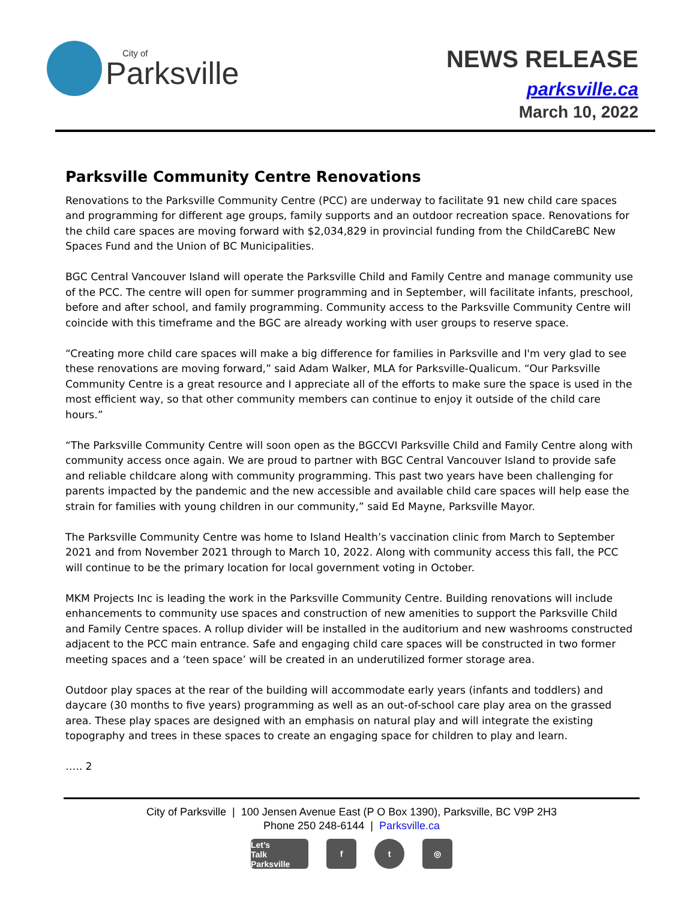City of
Parksville
NEWS RELEASE
parksville.ca
March 10, 2022
Parksville Community Centre Renovations
Renovations to the Parksville Community Centre (PCC) are underway to facilitate 91 new child care spaces and programming for different age groups, family supports and an outdoor recreation space. Renovations for the child care spaces are moving forward with $2,034,829 in provincial funding from the ChildCareBC New Spaces Fund and the Union of BC Municipalities.
BGC Central Vancouver Island will operate the Parksville Child and Family Centre and manage community use of the PCC. The centre will open for summer programming and in September, will facilitate infants, preschool, before and after school, and family programming. Community access to the Parksville Community Centre will coincide with this timeframe and the BGC are already working with user groups to reserve space.
“Creating more child care spaces will make a big difference for families in Parksville and I'm very glad to see these renovations are moving forward,” said Adam Walker, MLA for Parksville-Qualicum. “Our Parksville Community Centre is a great resource and I appreciate all of the efforts to make sure the space is used in the most efficient way, so that other community members can continue to enjoy it outside of the child care hours.”
“The Parksville Community Centre will soon open as the BGCCVI Parksville Child and Family Centre along with community access once again. We are proud to partner with BGC Central Vancouver Island to provide safe and reliable childcare along with community programming. This past two years have been challenging for parents impacted by the pandemic and the new accessible and available child care spaces will help ease the strain for families with young children in our community,” said Ed Mayne, Parksville Mayor.
The Parksville Community Centre was home to Island Health’s vaccination clinic from March to September 2021 and from November 2021 through to March 10, 2022. Along with community access this fall, the PCC will continue to be the primary location for local government voting in October.
MKM Projects Inc is leading the work in the Parksville Community Centre. Building renovations will include enhancements to community use spaces and construction of new amenities to support the Parksville Child and Family Centre spaces. A rollup divider will be installed in the auditorium and new washrooms constructed adjacent to the PCC main entrance. Safe and engaging child care spaces will be constructed in two former meeting spaces and a ‘teen space’ will be created in an underutilized former storage area.
Outdoor play spaces at the rear of the building will accommodate early years (infants and toddlers) and daycare (30 months to five years) programming as well as an out-of-school care play area on the grassed area. These play spaces are designed with an emphasis on natural play and will integrate the existing topography and trees in these spaces to create an engaging space for children to play and learn.
….. 2
City of Parksville | 100 Jensen Avenue East (P O Box 1390), Parksville, BC V9P 2H3
Phone 250 248-6144 | Parksville.ca
Let’s
Talk
Parksville f t ◎